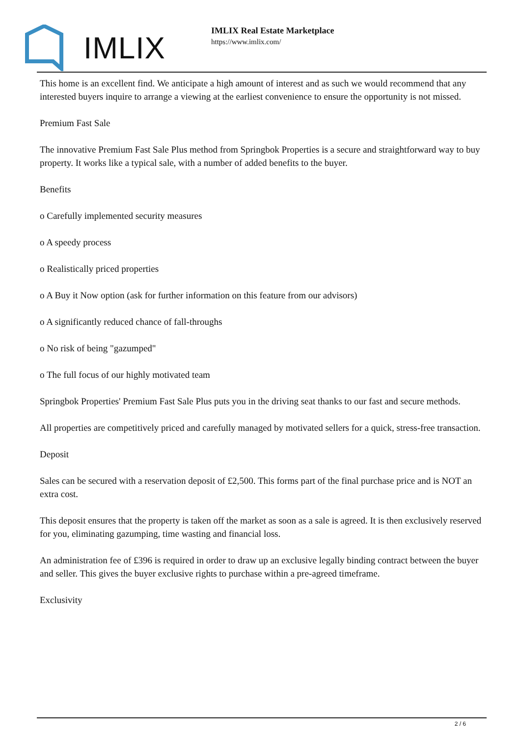IMLIX
IMLIX Real Estate Marketplace
https://www.imlix.com/
This home is an excellent find. We anticipate a high amount of interest and as such we would recommend that any interested buyers inquire to arrange a viewing at the earliest convenience to ensure the opportunity is not missed.
Premium Fast Sale
The innovative Premium Fast Sale Plus method from Springbok Properties is a secure and straightforward way to buy property. It works like a typical sale, with a number of added benefits to the buyer.
Benefits
o Carefully implemented security measures
o A speedy process
o Realistically priced properties
o A Buy it Now option (ask for further information on this feature from our advisors)
o A significantly reduced chance of fall-throughs
o No risk of being "gazumped"
o The full focus of our highly motivated team
Springbok Properties' Premium Fast Sale Plus puts you in the driving seat thanks to our fast and secure methods.
All properties are competitively priced and carefully managed by motivated sellers for a quick, stress-free transaction.
Deposit
Sales can be secured with a reservation deposit of £2,500. This forms part of the final purchase price and is NOT an extra cost.
This deposit ensures that the property is taken off the market as soon as a sale is agreed. It is then exclusively reserved for you, eliminating gazumping, time wasting and financial loss.
An administration fee of £396 is required in order to draw up an exclusive legally binding contract between the buyer and seller. This gives the buyer exclusive rights to purchase within a pre-agreed timeframe.
Exclusivity
2 / 6